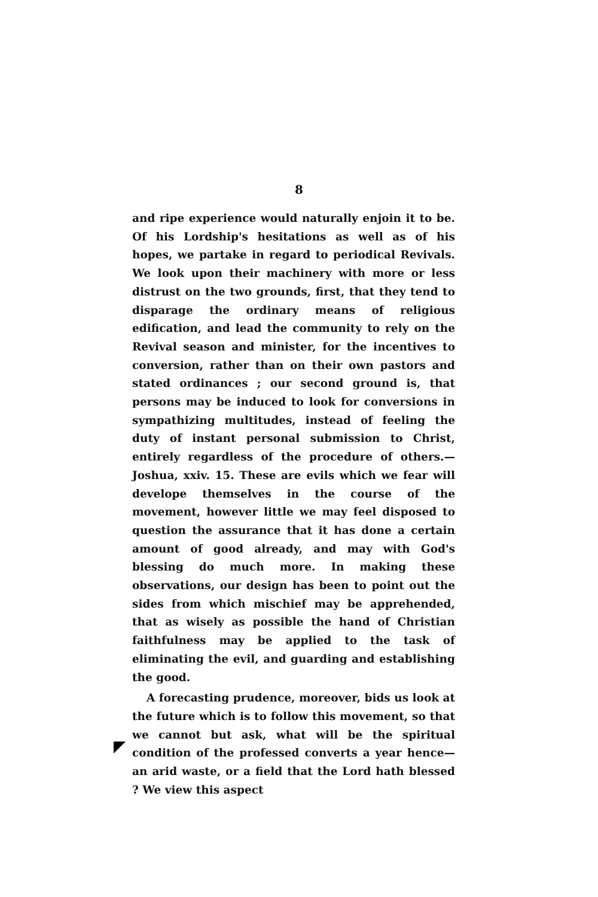8
and ripe experience would naturally enjoin it to be. Of his Lordship's hesitations as well as of his hopes, we partake in regard to periodical Revivals. We look upon their machinery with more or less distrust on the two grounds, first, that they tend to disparage the ordinary means of religious edification, and lead the community to rely on the Revival season and minister, for the incentives to conversion, rather than on their own pastors and stated ordinances ; our second ground is, that persons may be induced to look for conversions in sympathizing multitudes, instead of feeling the duty of instant personal submission to Christ, entirely regardless of the procedure of others.—Joshua, xxiv. 15. These are evils which we fear will develope themselves in the course of the movement, however little we may feel disposed to question the assurance that it has done a certain amount of good already, and may with God's blessing do much more. In making these observations, our design has been to point out the sides from which mischief may be apprehended, that as wisely as possible the hand of Christian faithfulness may be applied to the task of eliminating the evil, and guarding and establishing the good.
A forecasting prudence, moreover, bids us look at the future which is to follow this movement, so that we cannot but ask, what will be the spiritual condition of the professed converts a year hence—an arid waste, or a field that the Lord hath blessed ? We view this aspect